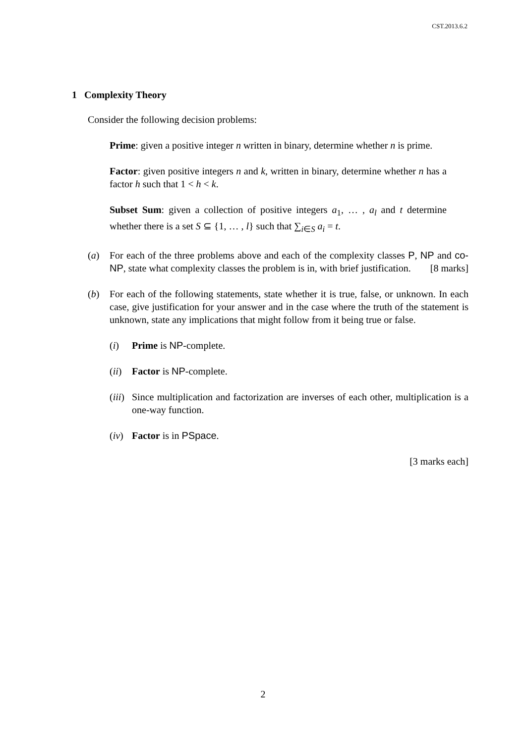CST.2013.6.2
1 Complexity Theory
Consider the following decision problems:
Prime: given a positive integer n written in binary, determine whether n is prime.
Factor: given positive integers n and k, written in binary, determine whether n has a factor h such that 1 < h < k.
Subset Sum: given a collection of positive integers a<sub>1</sub>, … , a<sub>l</sub> and t determine whether there is a set S ⊆ {1, … , l} such that ∑<sub>i∈S</sub> a<sub>i</sub> = t.
(a) For each of the three problems above and each of the complexity classes P, NP and co-NP, state what complexity classes the problem is in, with brief justification. [8 marks]
(b) For each of the following statements, state whether it is true, false, or unknown. In each case, give justification for your answer and in the case where the truth of the statement is unknown, state any implications that might follow from it being true or false.
(i) Prime is NP-complete.
(ii)
Factor is NP-complete.
(iii)
Since multiplication and factorization are inverses of each other, multiplication is a one-way function.
(iv)
Factor is in PSpace.
[3 marks each]
2